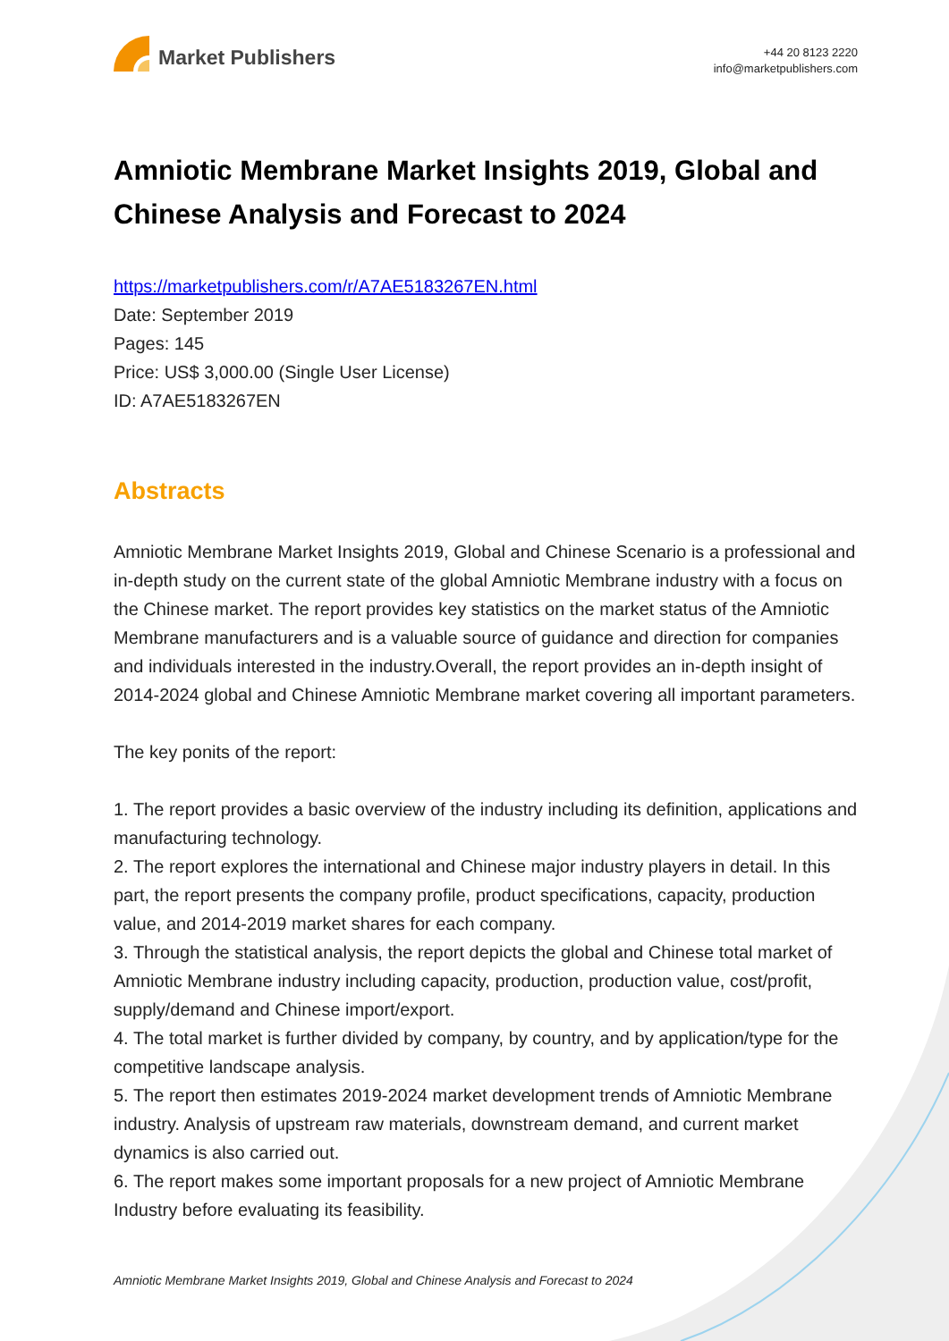Market Publishers
+44 20 8123 2220
info@marketpublishers.com
Amniotic Membrane Market Insights 2019, Global and Chinese Analysis and Forecast to 2024
https://marketpublishers.com/r/A7AE5183267EN.html
Date: September 2019
Pages: 145
Price: US$ 3,000.00 (Single User License)
ID: A7AE5183267EN
Abstracts
Amniotic Membrane Market Insights 2019, Global and Chinese Scenario is a professional and in-depth study on the current state of the global Amniotic Membrane industry with a focus on the Chinese market. The report provides key statistics on the market status of the Amniotic Membrane manufacturers and is a valuable source of guidance and direction for companies and individuals interested in the industry.Overall, the report provides an in-depth insight of 2014-2024 global and Chinese Amniotic Membrane market covering all important parameters.
The key ponits of the report:
1. The report provides a basic overview of the industry including its definition, applications and manufacturing technology.
2. The report explores the international and Chinese major industry players in detail. In this part, the report presents the company profile, product specifications, capacity, production value, and 2014-2019 market shares for each company.
3. Through the statistical analysis, the report depicts the global and Chinese total market of Amniotic Membrane industry including capacity, production, production value, cost/profit, supply/demand and Chinese import/export.
4. The total market is further divided by company, by country, and by application/type for the competitive landscape analysis.
5. The report then estimates 2019-2024 market development trends of Amniotic Membrane industry. Analysis of upstream raw materials, downstream demand, and current market dynamics is also carried out.
6. The report makes some important proposals for a new project of Amniotic Membrane Industry before evaluating its feasibility.
Amniotic Membrane Market Insights 2019, Global and Chinese Analysis and Forecast to 2024